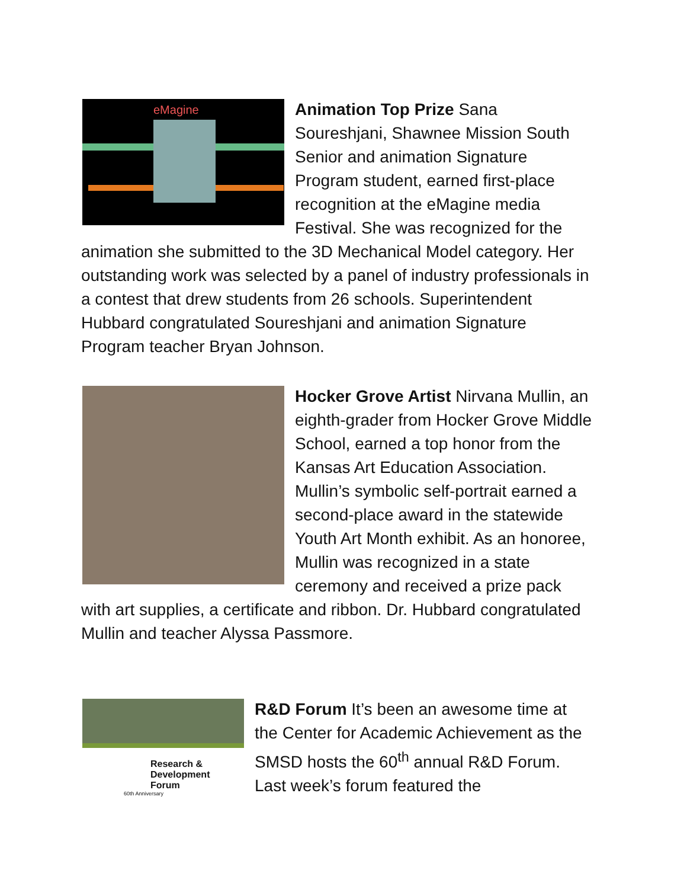eMagine
Animation Top Prize Sana Soureshjani, Shawnee Mission South Senior and animation Signature Program student, earned first-place recognition at the eMagine media Festival. She was recognized for the animation she submitted to the 3D Mechanical Model category. Her outstanding work was selected by a panel of industry professionals in a contest that drew students from 26 schools. Superintendent Hubbard congratulated Soureshjani and animation Signature Program teacher Bryan Johnson.
Hocker Grove Artist Nirvana Mullin, an eighth-grader from Hocker Grove Middle School, earned a top honor from the Kansas Art Education Association. Mullin’s symbolic self-portrait earned a second-place award in the statewide Youth Art Month exhibit. As an honoree, Mullin was recognized in a state ceremony and received a prize pack with art supplies, a certificate and ribbon. Dr. Hubbard congratulated Mullin and teacher Alyssa Passmore.
Research &
Development
Forum
60th Anniversary
R&D Forum It’s been an awesome time at the Center for Academic Achievement as the SMSD hosts the 60<sup>th</sup> annual R&D Forum. Last week’s forum featured the